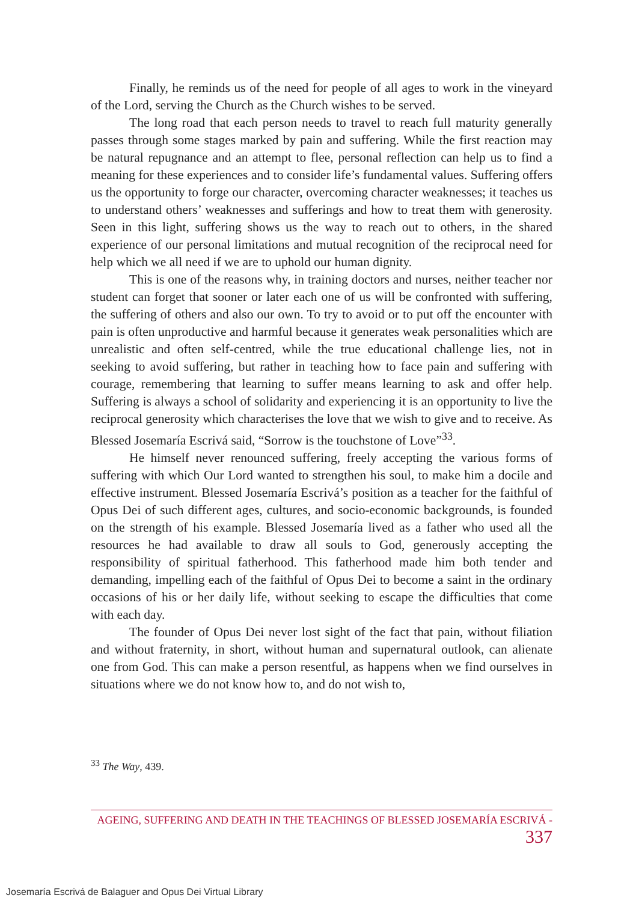Finally, he reminds us of the need for people of all ages to work in the vineyard of the Lord, serving the Church as the Church wishes to be served.
The long road that each person needs to travel to reach full maturity generally passes through some stages marked by pain and suffering. While the first reaction may be natural repugnance and an attempt to flee, personal reflection can help us to find a meaning for these experiences and to consider life’s fundamental values. Suffering offers us the opportunity to forge our character, overcoming character weaknesses; it teaches us to understand others’ weaknesses and sufferings and how to treat them with generosity. Seen in this light, suffering shows us the way to reach out to others, in the shared experience of our personal limitations and mutual recognition of the reciprocal need for help which we all need if we are to uphold our human dignity.
This is one of the reasons why, in training doctors and nurses, neither teacher nor student can forget that sooner or later each one of us will be confronted with suffering, the suffering of others and also our own. To try to avoid or to put off the encounter with pain is often unproductive and harmful because it generates weak personalities which are unrealistic and often self-centred, while the true educational challenge lies, not in seeking to avoid suffering, but rather in teaching how to face pain and suffering with courage, remembering that learning to suffer means learning to ask and offer help. Suffering is always a school of solidarity and experiencing it is an opportunity to live the reciprocal generosity which characterises the love that we wish to give and to receive. As Blessed Josemaría Escrivá said, “Sorrow is the touchstone of Love”<sup>33</sup>.
He himself never renounced suffering, freely accepting the various forms of suffering with which Our Lord wanted to strengthen his soul, to make him a docile and effective instrument. Blessed Josemaría Escrivá’s position as a teacher for the faithful of Opus Dei of such different ages, cultures, and socio-economic backgrounds, is founded on the strength of his example. Blessed Josemaría lived as a father who used all the resources he had available to draw all souls to God, generously accepting the responsibility of spiritual fatherhood. This fatherhood made him both tender and demanding, impelling each of the faithful of Opus Dei to become a saint in the ordinary occasions of his or her daily life, without seeking to escape the difficulties that come with each day.
The founder of Opus Dei never lost sight of the fact that pain, without filiation and without fraternity, in short, without human and supernatural outlook, can alienate one from God. This can make a person resentful, as happens when we find ourselves in situations where we do not know how to, and do not wish to,
<sup>33</sup> The Way, 439.
AGEING, SUFFERING AND DEATH IN THE TEACHINGS OF BLESSED JOSEMARÍA ESCRIVÁ - 337
Josemaría Escrivá de Balaguer and Opus Dei Virtual Library